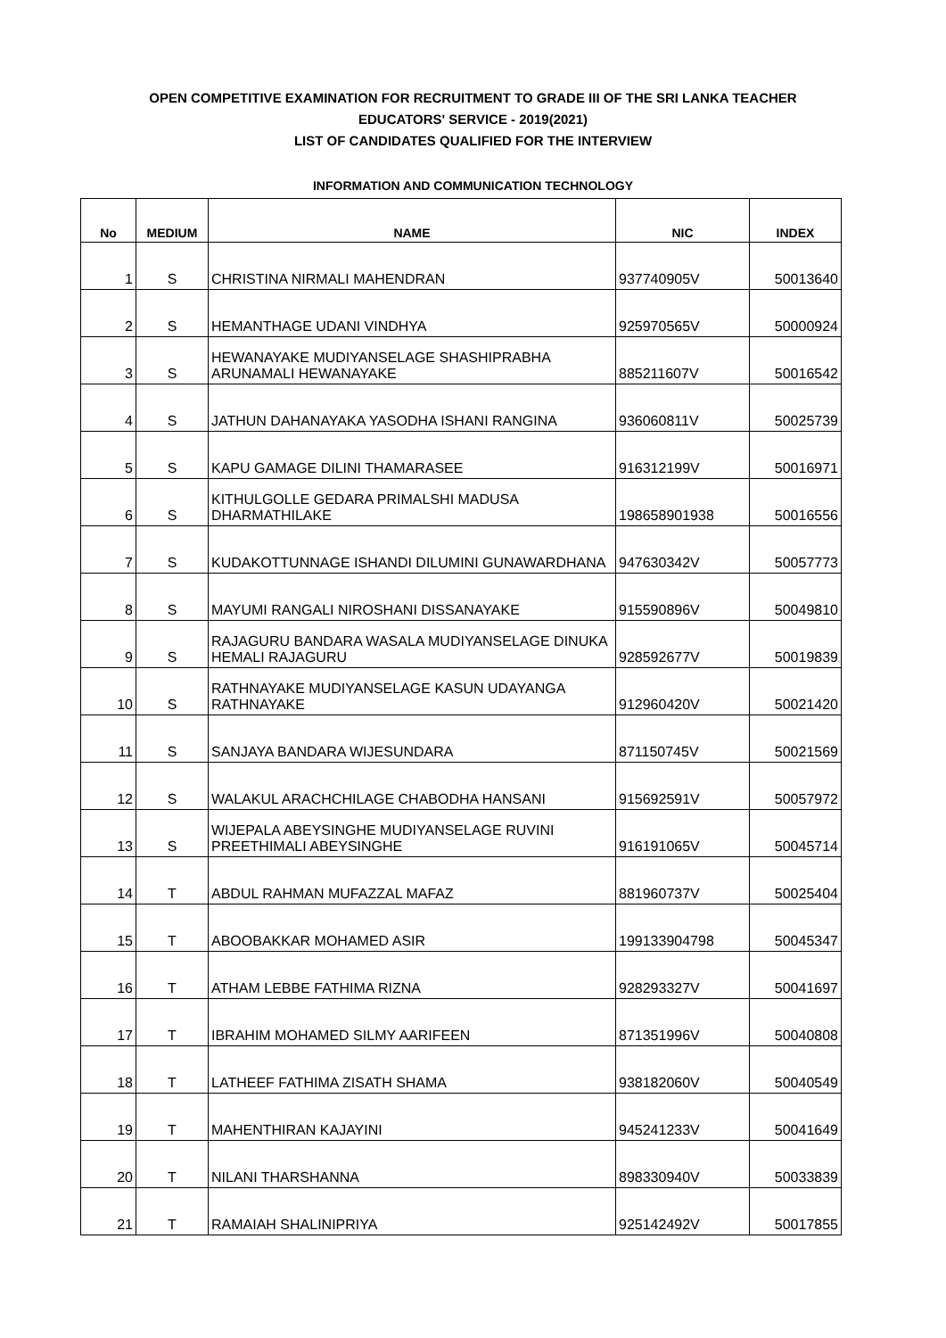OPEN COMPETITIVE EXAMINATION FOR RECRUITMENT TO GRADE III OF THE SRI LANKA TEACHER
EDUCATORS' SERVICE - 2019(2021)
LIST OF CANDIDATES QUALIFIED FOR THE INTERVIEW
INFORMATION AND COMMUNICATION TECHNOLOGY
| No | MEDIUM | NAME | NIC | INDEX |
| --- | --- | --- | --- | --- |
| 1 | S | CHRISTINA NIRMALI MAHENDRAN | 937740905V | 50013640 |
| 2 | S | HEMANTHAGE UDANI VINDHYA | 925970565V | 50000924 |
| 3 | S | HEWANAYAKE MUDIYANSELAGE SHASHIPRABHA ARUNAMALI HEWANAYAKE | 885211607V | 50016542 |
| 4 | S | JATHUN DAHANAYAKA YASODHA ISHANI RANGINA | 936060811V | 50025739 |
| 5 | S | KAPU GAMAGE DILINI THAMARASEE | 916312199V | 50016971 |
| 6 | S | KITHULGOLLE GEDARA PRIMALSHI MADUSA DHARMATHILAKE | 198658901938 | 50016556 |
| 7 | S | KUDAKOTTUNNAGE ISHANDI DILUMINI GUNAWARDHANA | 947630342V | 50057773 |
| 8 | S | MAYUMI RANGALI NIROSHANI DISSANAYAKE | 915590896V | 50049810 |
| 9 | S | RAJAGURU BANDARA WASALA MUDIYANSELAGE DINUKA HEMALI RAJAGURU | 928592677V | 50019839 |
| 10 | S | RATHNAYAKE MUDIYANSELAGE KASUN UDAYANGA RATHNAYAKE | 912960420V | 50021420 |
| 11 | S | SANJAYA BANDARA WIJESUNDARA | 871150745V | 50021569 |
| 12 | S | WALAKUL ARACHCHILAGE CHABODHA HANSANI | 915692591V | 50057972 |
| 13 | S | WIJEPALA ABEYSINGHE MUDIYANSELAGE RUVINI PREETHIMALI ABEYSINGHE | 916191065V | 50045714 |
| 14 | T | ABDUL RAHMAN MUFAZZAL MAFAZ | 881960737V | 50025404 |
| 15 | T | ABOOBAKKAR MOHAMED ASIR | 199133904798 | 50045347 |
| 16 | T | ATHAM LEBBE FATHIMA RIZNA | 928293327V | 50041697 |
| 17 | T | IBRAHIM MOHAMED SILMY AARIFEEN | 871351996V | 50040808 |
| 18 | T | LATHEEF FATHIMA ZISATH SHAMA | 938182060V | 50040549 |
| 19 | T | MAHENTHIRAN KAJAYINI | 945241233V | 50041649 |
| 20 | T | NILANI THARSHANNA | 898330940V | 50033839 |
| 21 | T | RAMAIAH SHALINIPRIYA | 925142492V | 50017855 |